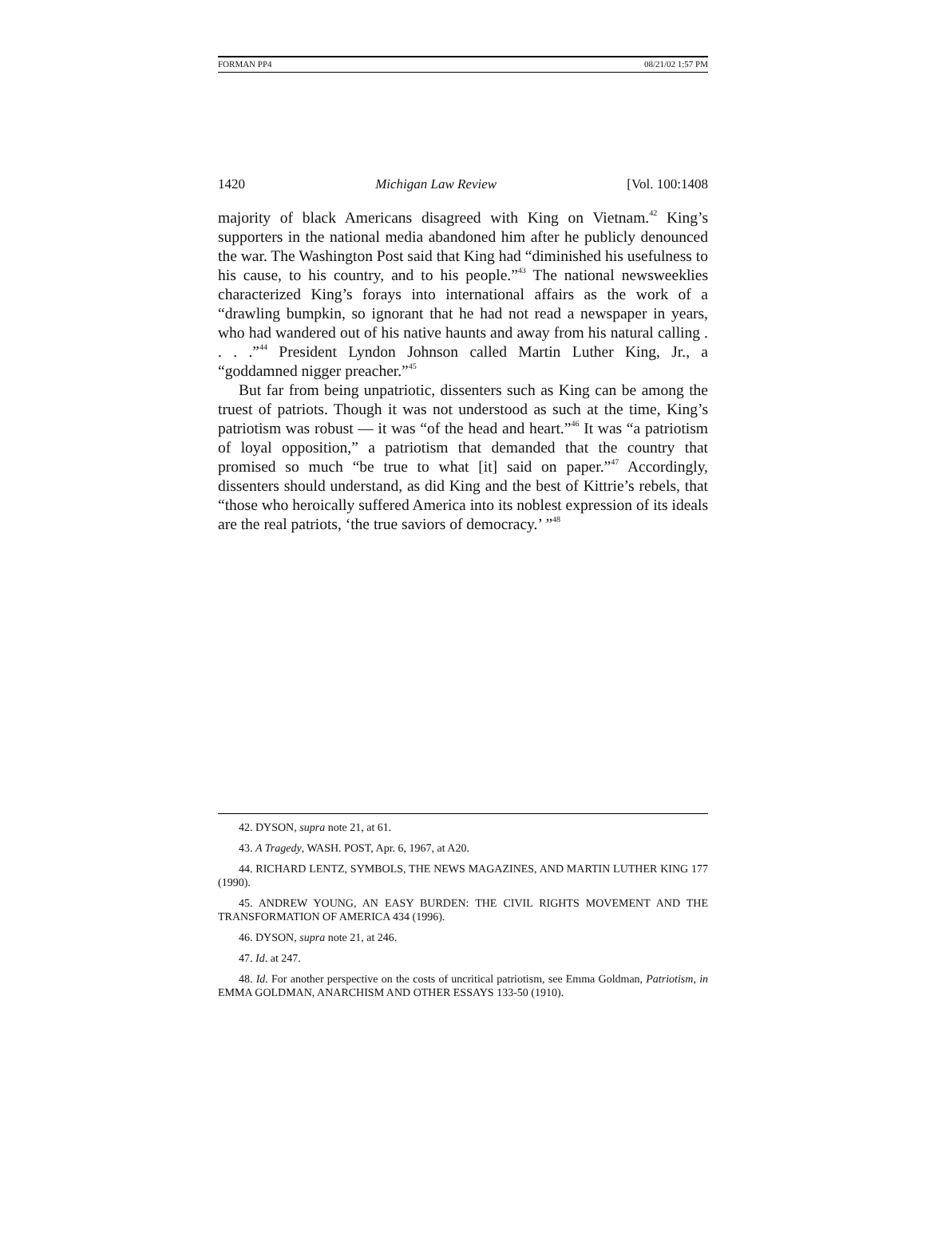FORMAN PP4 08/21/02 1:57 PM
1420 Michigan Law Review [Vol. 100:1408
majority of black Americans disagreed with King on Vietnam.<sup>42</sup> King’s supporters in the national media abandoned him after he publicly denounced the war. The Washington Post said that King had “diminished his usefulness to his cause, to his country, and to his people.”<sup>43</sup> The national newsweeklies characterized King’s forays into international affairs as the work of a “drawling bumpkin, so ignorant that he had not read a newspaper in years, who had wandered out of his native haunts and away from his natural calling . . . .”<sup>44</sup> President Lyndon Johnson called Martin Luther King, Jr., a “goddamned nigger preacher.”<sup>45</sup>
But far from being unpatriotic, dissenters such as King can be among the truest of patriots. Though it was not understood as such at the time, King’s patriotism was robust — it was “of the head and heart.”<sup>46</sup> It was “a patriotism of loyal opposition,” a patriotism that demanded that the country that promised so much “be true to what [it] said on paper.”<sup>47</sup> Accordingly, dissenters should understand, as did King and the best of Kittrie’s rebels, that “those who heroically suffered America into its noblest expression of its ideals are the real patriots, ‘the true saviors of democracy.’ ”<sup>48</sup>
42. DYSON, supra note 21, at 61.
43. A Tragedy, WASH. POST, Apr. 6, 1967, at A20.
44. RICHARD LENTZ, SYMBOLS, THE NEWS MAGAZINES, AND MARTIN LUTHER KING 177 (1990).
45. ANDREW YOUNG, AN EASY BURDEN: THE CIVIL RIGHTS MOVEMENT AND THE TRANSFORMATION OF AMERICA 434 (1996).
46. DYSON, supra note 21, at 246.
47. Id. at 247.
48. Id. For another perspective on the costs of uncritical patriotism, see Emma Goldman, Patriotism, in EMMA GOLDMAN, ANARCHISM AND OTHER ESSAYS 133-50 (1910).